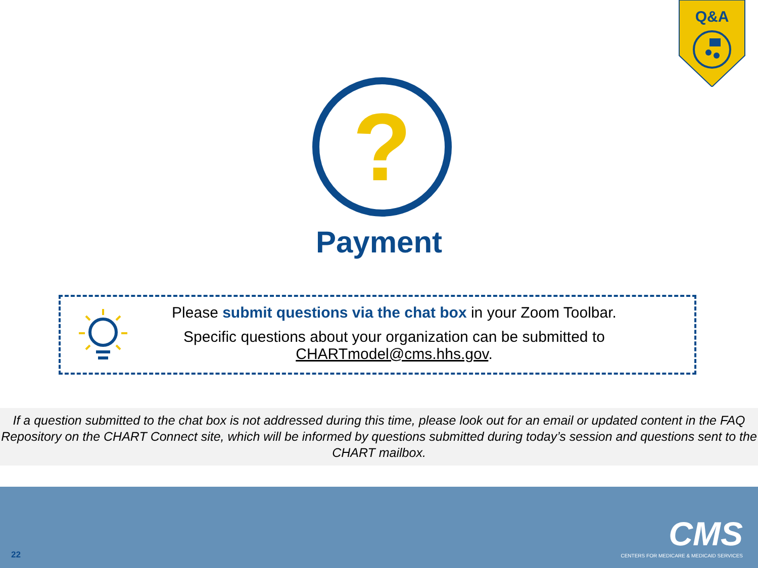Q&A
?
Payment
Please submit questions via the chat box in your Zoom Toolbar.
Specific questions about your organization can be submitted to CHARTmodel@cms.hhs.gov.
If a question submitted to the chat box is not addressed during this time, please look out for an email or updated content in the FAQ Repository on the CHART Connect site, which will be informed by questions submitted during today’s session and questions sent to the CHART mailbox.
CMS
CENTERS FOR MEDICARE & MEDICAID SERVICES
22